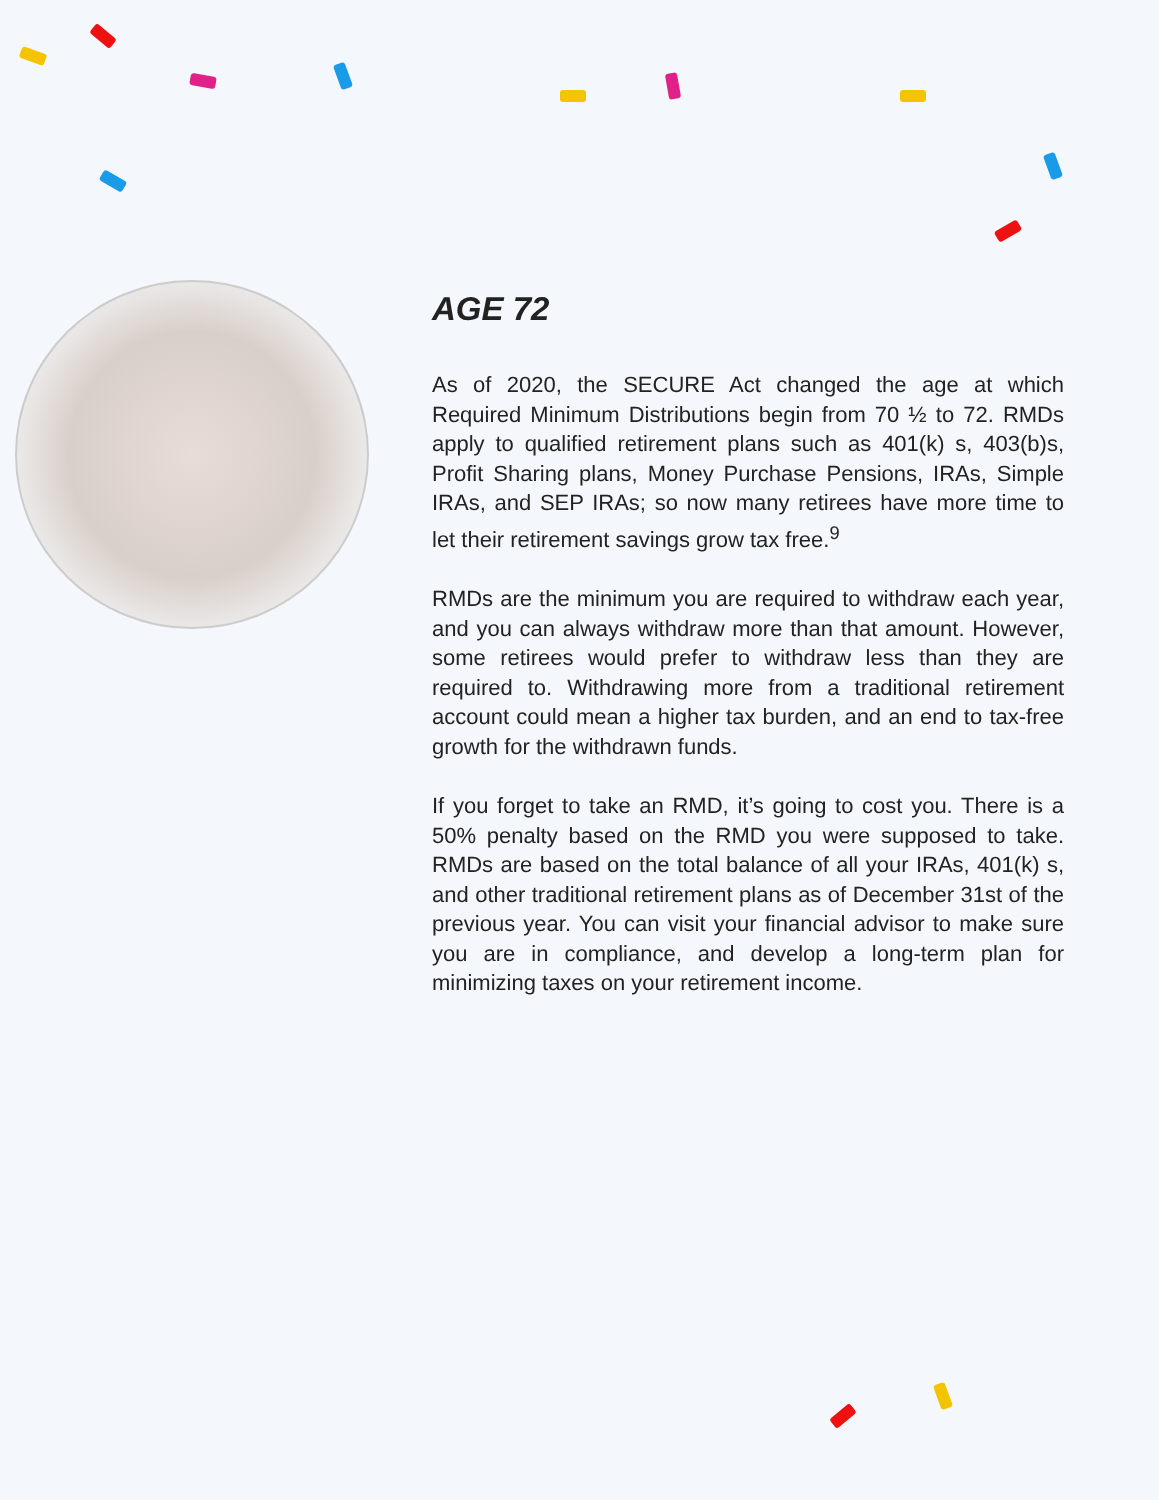AGE 72
As of 2020, the SECURE Act changed the age at which Required Minimum Distributions begin from 70 ½ to 72. RMDs apply to qualified retirement plans such as 401(k) s, 403(b)s, Profit Sharing plans, Money Purchase Pensions, IRAs, Simple IRAs, and SEP IRAs; so now many retirees have more time to let their retirement savings grow tax free.<sup>9</sup>
RMDs are the minimum you are required to withdraw each year, and you can always withdraw more than that amount. However, some retirees would prefer to withdraw less than they are required to. Withdrawing more from a traditional retirement account could mean a higher tax burden, and an end to tax-free growth for the withdrawn funds.
If you forget to take an RMD, it’s going to cost you. There is a 50% penalty based on the RMD you were supposed to take. RMDs are based on the total balance of all your IRAs, 401(k) s, and other traditional retirement plans as of December 31st of the previous year. You can visit your financial advisor to make sure you are in compliance, and develop a long-term plan for minimizing taxes on your retirement income.